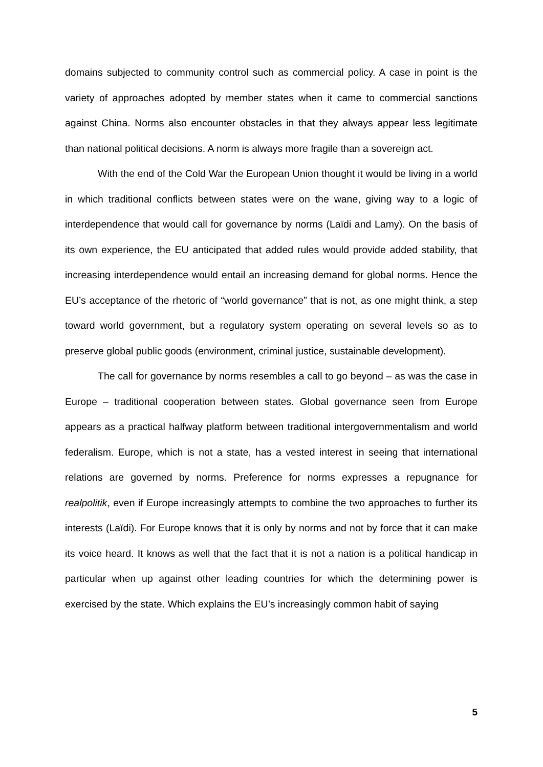domains subjected to community control such as commercial policy. A case in point is the variety of approaches adopted by member states when it came to commercial sanctions against China. Norms also encounter obstacles in that they always appear less legitimate than national political decisions. A norm is always more fragile than a sovereign act.
With the end of the Cold War the European Union thought it would be living in a world in which traditional conflicts between states were on the wane, giving way to a logic of interdependence that would call for governance by norms (Laïdi and Lamy). On the basis of its own experience, the EU anticipated that added rules would provide added stability, that increasing interdependence would entail an increasing demand for global norms. Hence the EU’s acceptance of the rhetoric of “world governance” that is not, as one might think, a step toward world government, but a regulatory system operating on several levels so as to preserve global public goods (environment, criminal justice, sustainable development).
The call for governance by norms resembles a call to go beyond – as was the case in Europe – traditional cooperation between states. Global governance seen from Europe appears as a practical halfway platform between traditional intergovernmentalism and world federalism. Europe, which is not a state, has a vested interest in seeing that international relations are governed by norms. Preference for norms expresses a repugnance for realpolitik, even if Europe increasingly attempts to combine the two approaches to further its interests (Laïdi). For Europe knows that it is only by norms and not by force that it can make its voice heard. It knows as well that the fact that it is not a nation is a political handicap in particular when up against other leading countries for which the determining power is exercised by the state. Which explains the EU’s increasingly common habit of saying
5